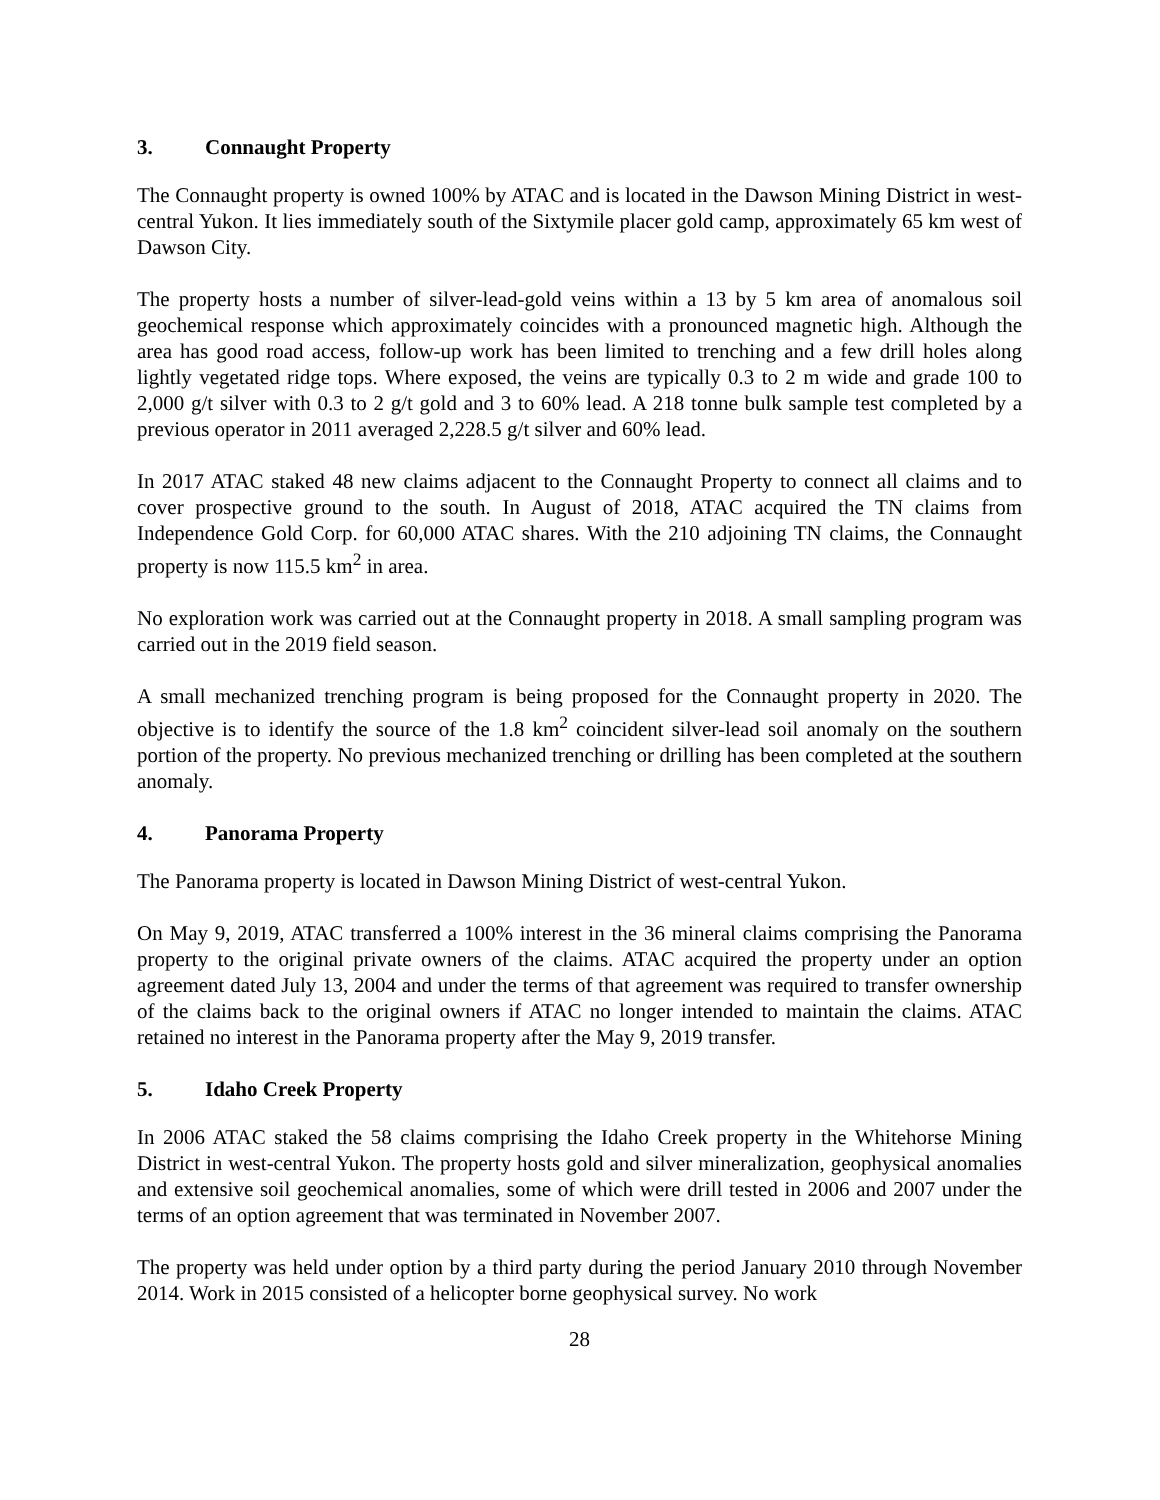3. Connaught Property
The Connaught property is owned 100% by ATAC and is located in the Dawson Mining District in west-central Yukon. It lies immediately south of the Sixtymile placer gold camp, approximately 65 km west of Dawson City.
The property hosts a number of silver-lead-gold veins within a 13 by 5 km area of anomalous soil geochemical response which approximately coincides with a pronounced magnetic high. Although the area has good road access, follow-up work has been limited to trenching and a few drill holes along lightly vegetated ridge tops. Where exposed, the veins are typically 0.3 to 2 m wide and grade 100 to 2,000 g/t silver with 0.3 to 2 g/t gold and 3 to 60% lead. A 218 tonne bulk sample test completed by a previous operator in 2011 averaged 2,228.5 g/t silver and 60% lead.
In 2017 ATAC staked 48 new claims adjacent to the Connaught Property to connect all claims and to cover prospective ground to the south. In August of 2018, ATAC acquired the TN claims from Independence Gold Corp. for 60,000 ATAC shares. With the 210 adjoining TN claims, the Connaught property is now 115.5 km<sup>2</sup> in area.
No exploration work was carried out at the Connaught property in 2018. A small sampling program was carried out in the 2019 field season.
A small mechanized trenching program is being proposed for the Connaught property in 2020. The objective is to identify the source of the 1.8 km<sup>2</sup> coincident silver-lead soil anomaly on the southern portion of the property. No previous mechanized trenching or drilling has been completed at the southern anomaly.
4. Panorama Property
The Panorama property is located in Dawson Mining District of west-central Yukon.
On May 9, 2019, ATAC transferred a 100% interest in the 36 mineral claims comprising the Panorama property to the original private owners of the claims. ATAC acquired the property under an option agreement dated July 13, 2004 and under the terms of that agreement was required to transfer ownership of the claims back to the original owners if ATAC no longer intended to maintain the claims. ATAC retained no interest in the Panorama property after the May 9, 2019 transfer.
5. Idaho Creek Property
In 2006 ATAC staked the 58 claims comprising the Idaho Creek property in the Whitehorse Mining District in west-central Yukon. The property hosts gold and silver mineralization, geophysical anomalies and extensive soil geochemical anomalies, some of which were drill tested in 2006 and 2007 under the terms of an option agreement that was terminated in November 2007.
The property was held under option by a third party during the period January 2010 through November 2014. Work in 2015 consisted of a helicopter borne geophysical survey. No work
28